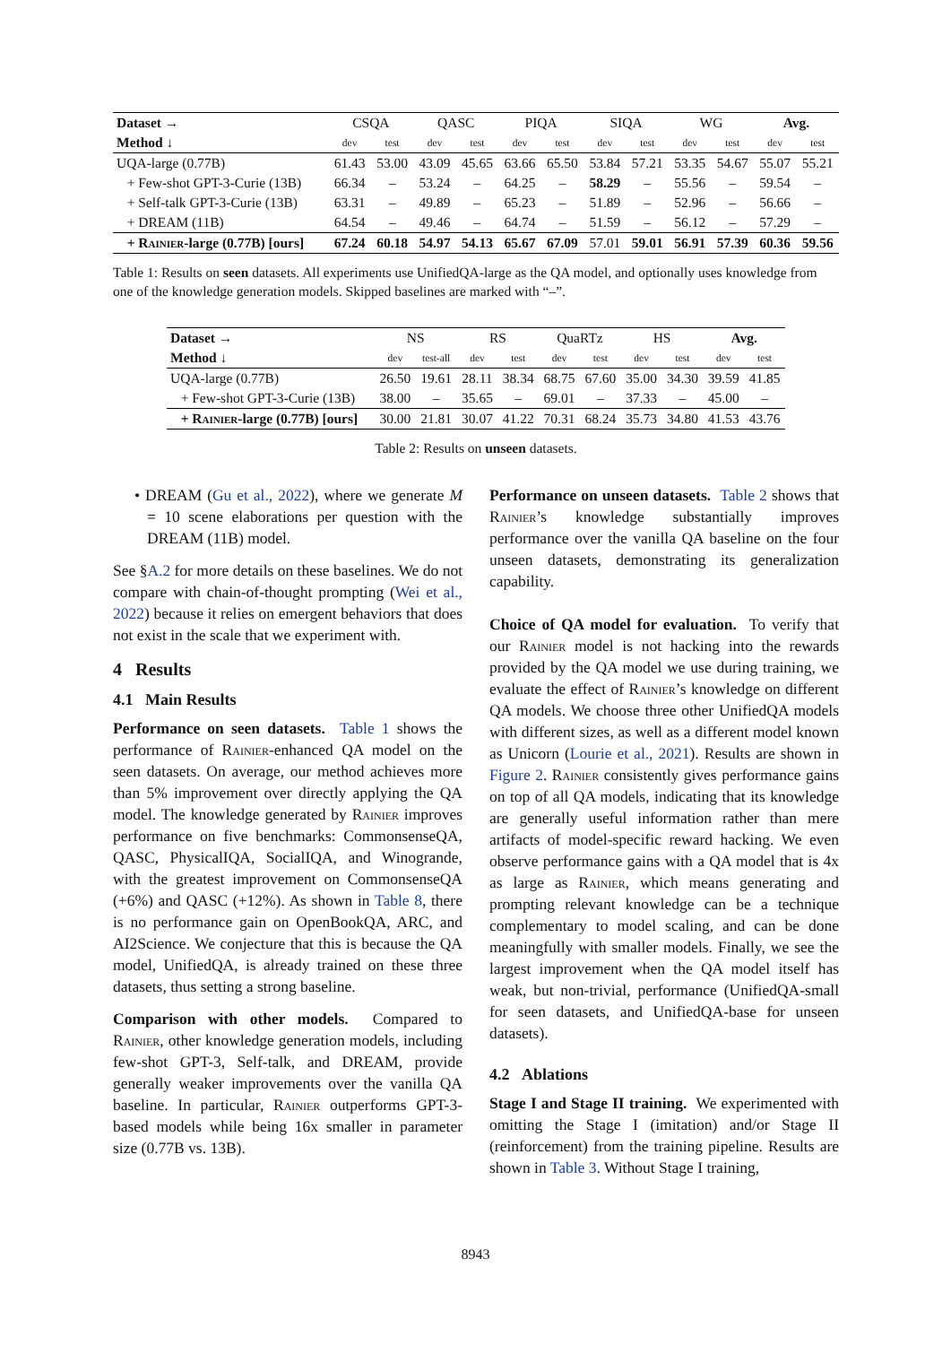| Dataset → | CSQA | | QASC | | PIQA | | SIQA | | WG | | Avg. | |
| --- | --- | --- | --- | --- | --- | --- | --- | --- | --- | --- | --- | --- |
| Method ↓ | dev | test | dev | test | dev | test | dev | test | dev | test | dev | test |
| UQA-large (0.77B) | 61.43 | 53.00 | 43.09 | 45.65 | 63.66 | 65.50 | 53.84 | 57.21 | 53.35 | 54.67 | 55.07 | 55.21 |
| + Few-shot GPT-3-Curie (13B) | 66.34 | – | 53.24 | – | 64.25 | – | 58.29 | – | 55.56 | – | 59.54 | – |
| + Self-talk GPT-3-Curie (13B) | 63.31 | – | 49.89 | – | 65.23 | – | 51.89 | – | 52.96 | – | 56.66 | – |
| + DREAM (11B) | 64.54 | – | 49.46 | – | 64.74 | – | 51.59 | – | 56.12 | – | 57.29 | – |
| + Rainier -large (0.77B) [ours] | 67.24 | 60.18 | 54.97 | 54.13 | 65.67 | 67.09 | 57.01 | 59.01 | 56.91 | 57.39 | 60.36 | 59.56 |
Table 1: Results on seen datasets. All experiments use UnifiedQA-large as the QA model, and optionally uses knowledge from one of the knowledge generation models. Skipped baselines are marked with “–”.
| Dataset → | NS | | RS | | QuaRTz | | HS | | Avg. | |
| --- | --- | --- | --- | --- | --- | --- | --- | --- | --- | --- |
| Method ↓ | dev | test-all | dev | test | dev | test | dev | test | dev | test |
| UQA-large (0.77B) | 26.50 | 19.61 | 28.11 | 38.34 | 68.75 | 67.60 | 35.00 | 34.30 | 39.59 | 41.85 |
| + Few-shot GPT-3-Curie (13B) | 38.00 | – | 35.65 | – | 69.01 | – | 37.33 | – | 45.00 | – |
| + Rainier -large (0.77B) [ours] | 30.00 | 21.81 | 30.07 | 41.22 | 70.31 | 68.24 | 35.73 | 34.80 | 41.53 | 43.76 |
Table 2: Results on unseen datasets.
• DREAM (Gu et al., 2022), where we generate M = 10 scene elaborations per question with the DREAM (11B) model.
See §A.2 for more details on these baselines. We do not compare with chain-of-thought prompting (Wei et al., 2022) because it relies on emergent behaviors that does not exist in the scale that we experiment with.
4 Results
4.1 Main Results
Performance on seen datasets. Table 1 shows the performance of Rainier-enhanced QA model on the seen datasets. On average, our method achieves more than 5% improvement over directly applying the QA model. The knowledge generated by Rainier improves performance on five benchmarks: CommonsenseQA, QASC, PhysicalIQA, SocialIQA, and Winogrande, with the greatest improvement on CommonsenseQA (+6%) and QASC (+12%). As shown in Table 8, there is no performance gain on OpenBookQA, ARC, and AI2Science. We conjecture that this is because the QA model, UnifiedQA, is already trained on these three datasets, thus setting a strong baseline.
Comparison with other models. Compared to Rainier, other knowledge generation models, including few-shot GPT-3, Self-talk, and DREAM, provide generally weaker improvements over the vanilla QA baseline. In particular, Rainier outperforms GPT-3-based models while being 16x smaller in parameter size (0.77B vs. 13B).
Performance on unseen datasets. Table 2 shows that Rainier’s knowledge substantially improves performance over the vanilla QA baseline on the four unseen datasets, demonstrating its generalization capability.
Choice of QA model for evaluation. To verify that our Rainier model is not hacking into the rewards provided by the QA model we use during training, we evaluate the effect of Rainier’s knowledge on different QA models. We choose three other UnifiedQA models with different sizes, as well as a different model known as Unicorn (Lourie et al., 2021). Results are shown in Figure 2. Rainier consistently gives performance gains on top of all QA models, indicating that its knowledge are generally useful information rather than mere artifacts of model-specific reward hacking. We even observe performance gains with a QA model that is 4x as large as Rainier, which means generating and prompting relevant knowledge can be a technique complementary to model scaling, and can be done meaningfully with smaller models. Finally, we see the largest improvement when the QA model itself has weak, but non-trivial, performance (UnifiedQA-small for seen datasets, and UnifiedQA-base for unseen datasets).
4.2 Ablations
Stage I and Stage II training. We experimented with omitting the Stage I (imitation) and/or Stage II (reinforcement) from the training pipeline. Results are shown in Table 3. Without Stage I training,
8943